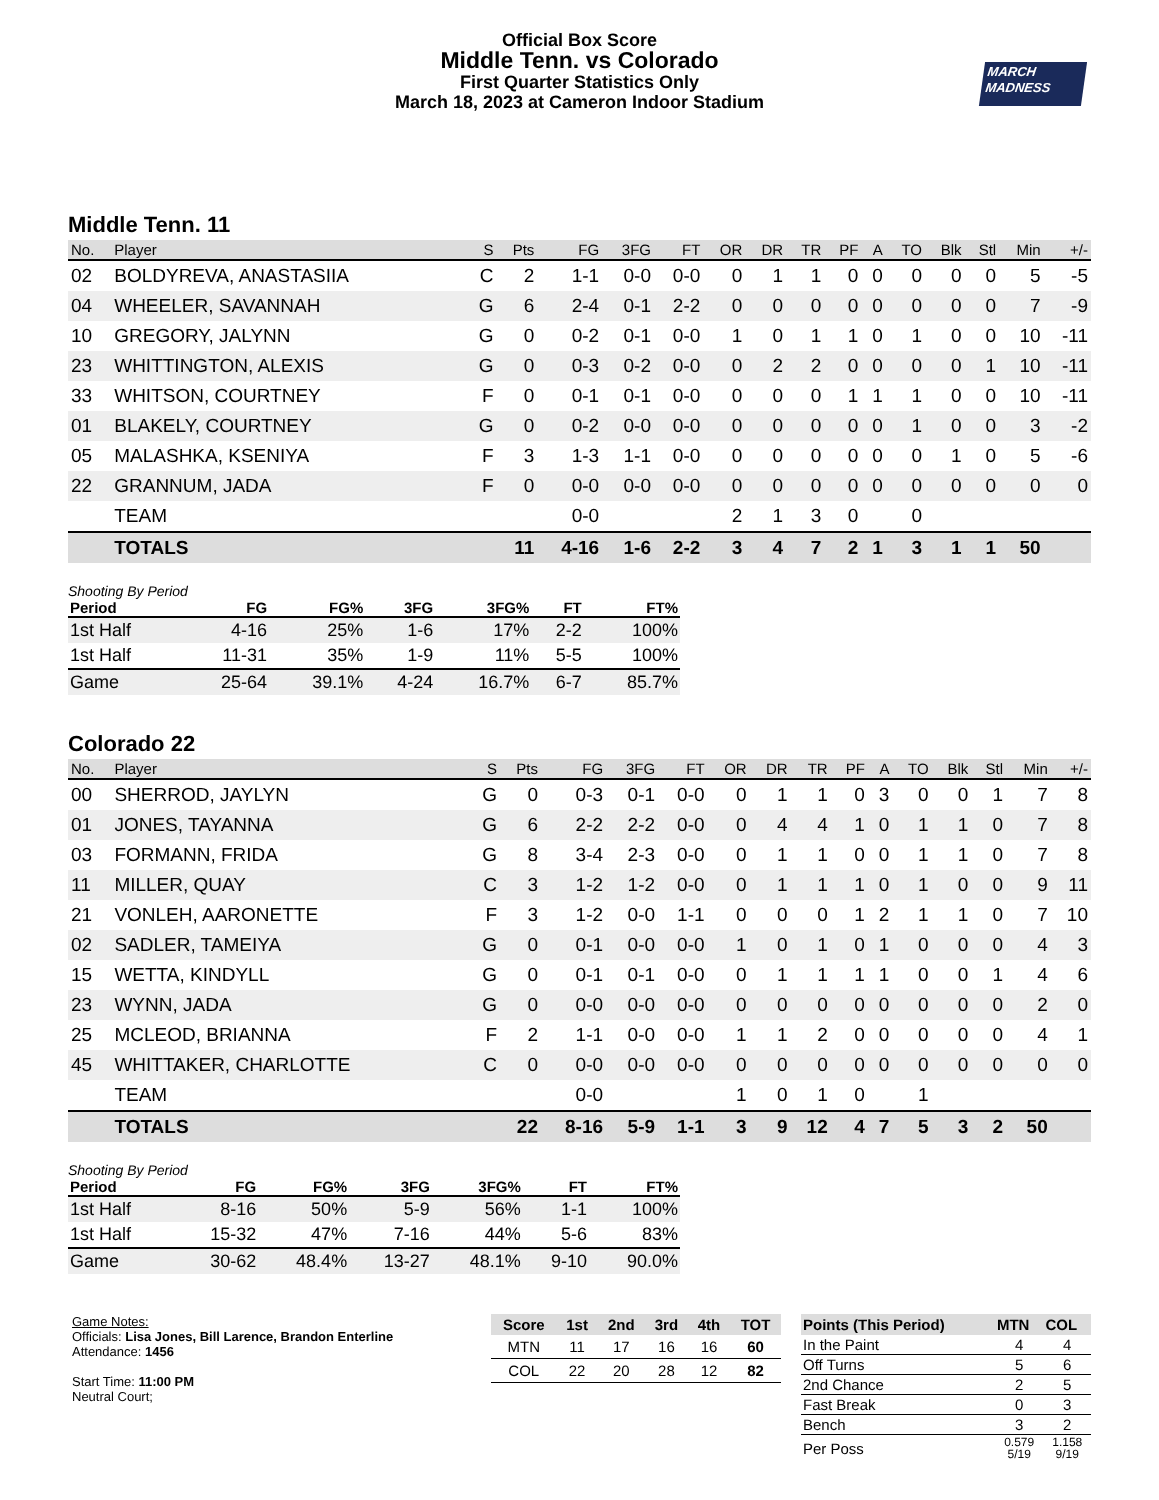Official Box Score
Middle Tenn. vs Colorado
First Quarter Statistics Only
March 18, 2023 at Cameron Indoor Stadium
MARCH
MADNESS
Middle Tenn. 11
| No. | Player | S | Pts | FG | 3FG | FT | OR | DR | TR | PF | A | TO | Blk | Stl | Min | +/- |
| --- | --- | --- | --- | --- | --- | --- | --- | --- | --- | --- | --- | --- | --- | --- | --- | --- |
| 02 | BOLDYREVA, ANASTASIIA | C | 2 | 1-1 | 0-0 | 0-0 | 0 | 1 | 1 | 0 | 0 | 0 | 0 | 0 | 5 | -5 |
| 04 | WHEELER, SAVANNAH | G | 6 | 2-4 | 0-1 | 2-2 | 0 | 0 | 0 | 0 | 0 | 0 | 0 | 0 | 7 | -9 |
| 10 | GREGORY, JALYNN | G | 0 | 0-2 | 0-1 | 0-0 | 1 | 0 | 1 | 1 | 0 | 1 | 0 | 0 | 10 | -11 |
| 23 | WHITTINGTON, ALEXIS | G | 0 | 0-3 | 0-2 | 0-0 | 0 | 2 | 2 | 0 | 0 | 0 | 0 | 1 | 10 | -11 |
| 33 | WHITSON, COURTNEY | F | 0 | 0-1 | 0-1 | 0-0 | 0 | 0 | 0 | 1 | 1 | 1 | 0 | 0 | 10 | -11 |
| 01 | BLAKELY, COURTNEY | G | 0 | 0-2 | 0-0 | 0-0 | 0 | 0 | 0 | 0 | 0 | 1 | 0 | 0 | 3 | -2 |
| 05 | MALASHKA, KSENIYA | F | 3 | 1-3 | 1-1 | 0-0 | 0 | 0 | 0 | 0 | 0 | 0 | 1 | 0 | 5 | -6 |
| 22 | GRANNUM, JADA | F | 0 | 0-0 | 0-0 | 0-0 | 0 | 0 | 0 | 0 | 0 | 0 | 0 | 0 | 0 | 0 |
| | TEAM | | | 0-0 | | | 2 | 1 | 3 | 0 | | 0 | | | | |
| | TOTALS | | 11 | 4-16 | 1-6 | 2-2 | 3 | 4 | 7 | 2 | 1 | 3 | 1 | 1 | 50 | |
Shooting By Period
| Period | FG | FG% | 3FG | 3FG% | FT | FT% |
| --- | --- | --- | --- | --- | --- | --- |
| 1st Half | 4-16 | 25% | 1-6 | 17% | 2-2 | 100% |
| 1st Half | 11-31 | 35% | 1-9 | 11% | 5-5 | 100% |
| Game | 25-64 | 39.1% | 4-24 | 16.7% | 6-7 | 85.7% |
Colorado 22
| No. | Player | S | Pts | FG | 3FG | FT | OR | DR | TR | PF | A | TO | Blk | Stl | Min | +/- |
| --- | --- | --- | --- | --- | --- | --- | --- | --- | --- | --- | --- | --- | --- | --- | --- | --- |
| 00 | SHERROD, JAYLYN | G | 0 | 0-3 | 0-1 | 0-0 | 0 | 1 | 1 | 0 | 3 | 0 | 0 | 1 | 7 | 8 |
| 01 | JONES, TAYANNA | G | 6 | 2-2 | 2-2 | 0-0 | 0 | 4 | 4 | 1 | 0 | 1 | 1 | 0 | 7 | 8 |
| 03 | FORMANN, FRIDA | G | 8 | 3-4 | 2-3 | 0-0 | 0 | 1 | 1 | 0 | 0 | 1 | 1 | 0 | 7 | 8 |
| 11 | MILLER, QUAY | C | 3 | 1-2 | 1-2 | 0-0 | 0 | 1 | 1 | 1 | 0 | 1 | 0 | 0 | 9 | 11 |
| 21 | VONLEH, AARONETTE | F | 3 | 1-2 | 0-0 | 1-1 | 0 | 0 | 0 | 1 | 2 | 1 | 1 | 0 | 7 | 10 |
| 02 | SADLER, TAMEIYA | G | 0 | 0-1 | 0-0 | 0-0 | 1 | 0 | 1 | 0 | 1 | 0 | 0 | 0 | 4 | 3 |
| 15 | WETTA, KINDYLL | G | 0 | 0-1 | 0-1 | 0-0 | 0 | 1 | 1 | 1 | 1 | 0 | 0 | 1 | 4 | 6 |
| 23 | WYNN, JADA | G | 0 | 0-0 | 0-0 | 0-0 | 0 | 0 | 0 | 0 | 0 | 0 | 0 | 0 | 2 | 0 |
| 25 | MCLEOD, BRIANNA | F | 2 | 1-1 | 0-0 | 0-0 | 1 | 1 | 2 | 0 | 0 | 0 | 0 | 0 | 4 | 1 |
| 45 | WHITTAKER, CHARLOTTE | C | 0 | 0-0 | 0-0 | 0-0 | 0 | 0 | 0 | 0 | 0 | 0 | 0 | 0 | 0 | 0 |
| | TEAM | | | 0-0 | | | 1 | 0 | 1 | 0 | | 1 | | | | |
| | TOTALS | | 22 | 8-16 | 5-9 | 1-1 | 3 | 9 | 12 | 4 | 7 | 5 | 3 | 2 | 50 | |
Shooting By Period
| Period | FG | FG% | 3FG | 3FG% | FT | FT% |
| --- | --- | --- | --- | --- | --- | --- |
| 1st Half | 8-16 | 50% | 5-9 | 56% | 1-1 | 100% |
| 1st Half | 15-32 | 47% | 7-16 | 44% | 5-6 | 83% |
| Game | 30-62 | 48.4% | 13-27 | 48.1% | 9-10 | 90.0% |
Game Notes:
Officials: Lisa Jones, Bill Larence, Brandon Enterline
Attendance: 1456
Start Time: 11:00 PM
Neutral Court;
| Score | 1st | 2nd | 3rd | 4th | TOT |
| --- | --- | --- | --- | --- | --- |
| MTN | 11 | 17 | 16 | 16 | 60 |
| COL | 22 | 20 | 28 | 12 | 82 |
| Points (This Period) | MTN | COL |
| --- | --- | --- |
| In the Paint | 4 | 4 |
| Off Turns | 5 | 6 |
| 2nd Chance | 2 | 5 |
| Fast Break | 0 | 3 |
| Bench | 3 | 2 |
| Per Poss | 0.579 5/19 | 1.158 9/19 |